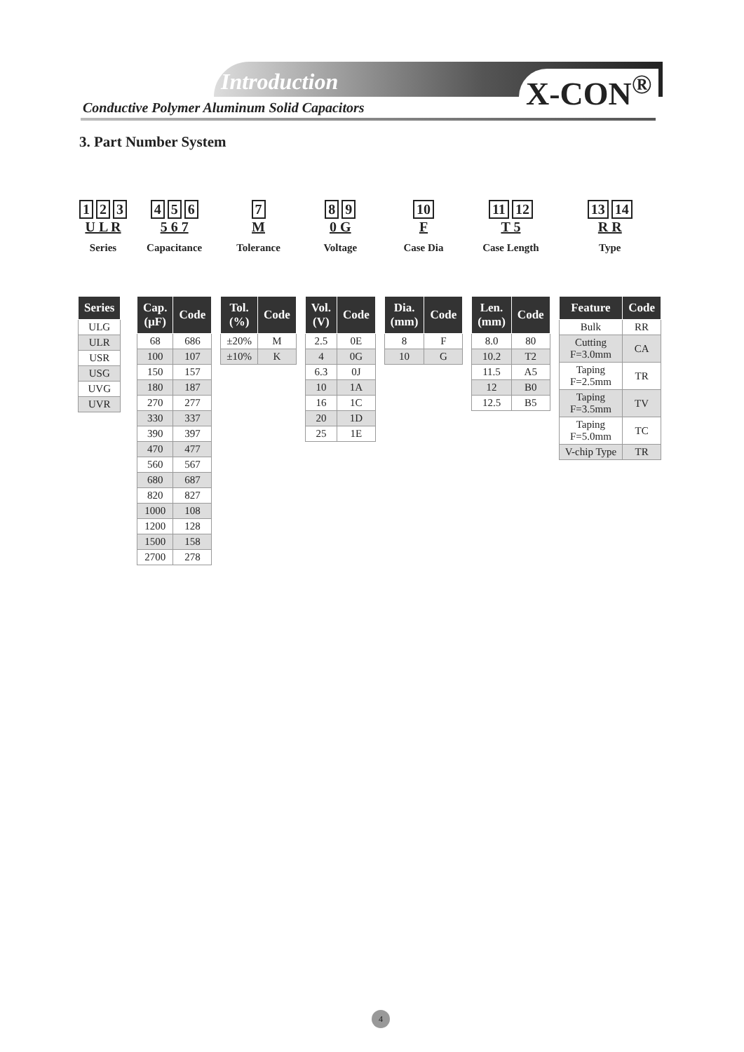Introduction X-CON<sup>®</sup>
Conductive Polymer Aluminum Solid Capacitors
3. Part Number System
1 2 3
U L R
Series
| Series |
| --- |
| ULG |
| ULR |
| USR |
| USG |
| UVG |
| UVR |
4 5 6
5 6 7
Capacitance
| Cap. (μF) | Code |
| --- | --- |
| 68 | 686 |
| 100 | 107 |
| 150 | 157 |
| 180 | 187 |
| 270 | 277 |
| 330 | 337 |
| 390 | 397 |
| 470 | 477 |
| 560 | 567 |
| 680 | 687 |
| 820 | 827 |
| 1000 | 108 |
| 1200 | 128 |
| 1500 | 158 |
| 2700 | 278 |
7
M
Tolerance
| Tol. (%) | Code |
| --- | --- |
| ±20% | M |
| ±10% | K |
8 9
0 G
Voltage
| Vol. (V) | Code |
| --- | --- |
| 2.5 | 0E |
| 4 | 0G |
| 6.3 | 0J |
| 10 | 1A |
| 16 | 1C |
| 20 | 1D |
| 25 | 1E |
10
F
Case Dia
| Dia. (mm) | Code |
| --- | --- |
| 8 | F |
| 10 | G |
11 12
T 5
Case Length
| Len. (mm) | Code |
| --- | --- |
| 8.0 | 80 |
| 10.2 | T2 |
| 11.5 | A5 |
| 12 | B0 |
| 12.5 | B5 |
13 14
R R
Type
| Feature | Code |
| --- | --- |
| Bulk | RR |
| Cutting F=3.0mm | CA |
| Taping F=2.5mm | TR |
| Taping F=3.5mm | TV |
| Taping F=5.0mm | TC |
| V-chip Type | TR |
4